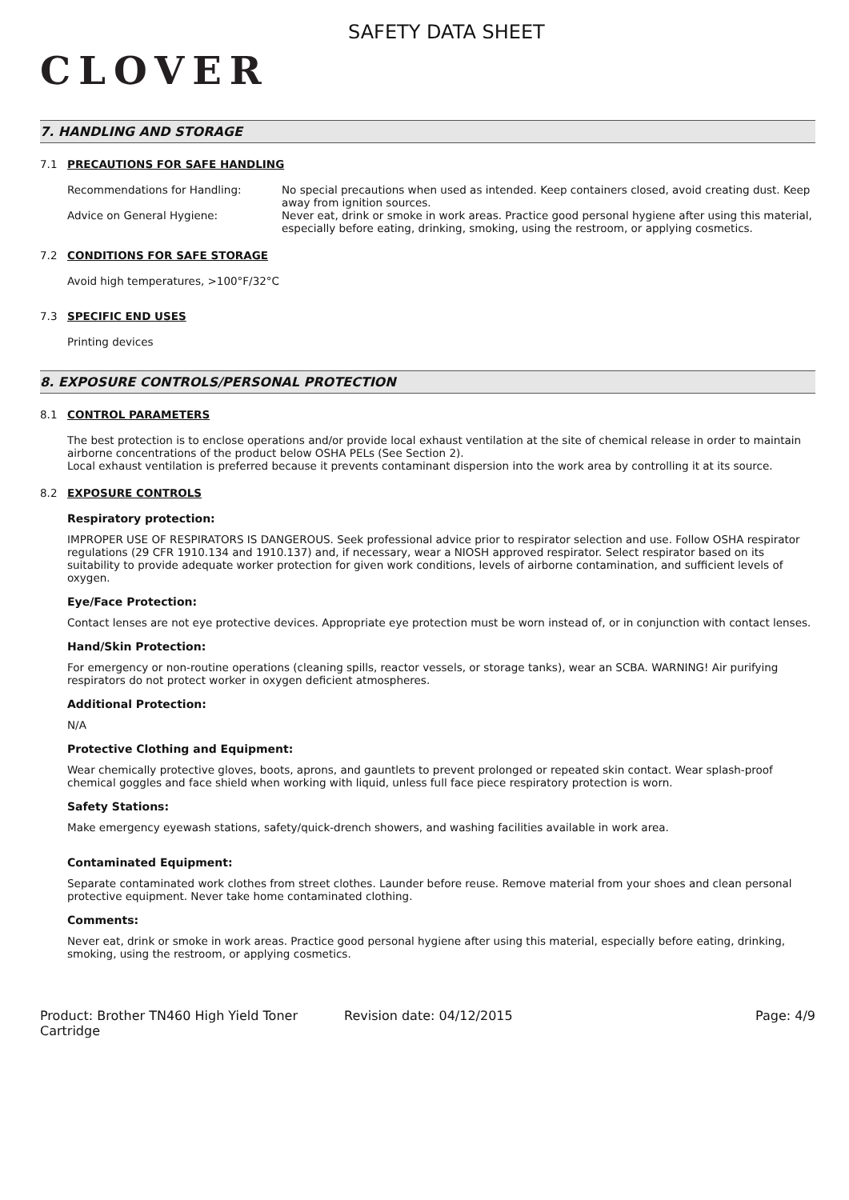CLOVER
SAFETY DATA SHEET
7. HANDLING AND STORAGE
7.1 PRECAUTIONS FOR SAFE HANDLING
Recommendations for Handling: No special precautions when used as intended. Keep containers closed, avoid creating dust. Keep away from ignition sources.
Advice on General Hygiene: Never eat, drink or smoke in work areas. Practice good personal hygiene after using this material, especially before eating, drinking, smoking, using the restroom, or applying cosmetics.
7.2 CONDITIONS FOR SAFE STORAGE
Avoid high temperatures, >100°F/32°C
7.3 SPECIFIC END USES
Printing devices
8. EXPOSURE CONTROLS/PERSONAL PROTECTION
8.1 CONTROL PARAMETERS
The best protection is to enclose operations and/or provide local exhaust ventilation at the site of chemical release in order to maintain airborne concentrations of the product below OSHA PELs (See Section 2).
Local exhaust ventilation is preferred because it prevents contaminant dispersion into the work area by controlling it at its source.
8.2 EXPOSURE CONTROLS
Respiratory protection:
IMPROPER USE OF RESPIRATORS IS DANGEROUS. Seek professional advice prior to respirator selection and use. Follow OSHA respirator regulations (29 CFR 1910.134 and 1910.137) and, if necessary, wear a NIOSH approved respirator. Select respirator based on its suitability to provide adequate worker protection for given work conditions, levels of airborne contamination, and sufficient levels of oxygen.
Eye/Face Protection:
Contact lenses are not eye protective devices. Appropriate eye protection must be worn instead of, or in conjunction with contact lenses.
Hand/Skin Protection:
For emergency or non-routine operations (cleaning spills, reactor vessels, or storage tanks), wear an SCBA. WARNING! Air purifying respirators do not protect worker in oxygen deficient atmospheres.
Additional Protection:
N/A
Protective Clothing and Equipment:
Wear chemically protective gloves, boots, aprons, and gauntlets to prevent prolonged or repeated skin contact. Wear splash-proof chemical goggles and face shield when working with liquid, unless full face piece respiratory protection is worn.
Safety Stations:
Make emergency eyewash stations, safety/quick-drench showers, and washing facilities available in work area.
Contaminated Equipment:
Separate contaminated work clothes from street clothes. Launder before reuse. Remove material from your shoes and clean personal protective equipment. Never take home contaminated clothing.
Comments:
Never eat, drink or smoke in work areas. Practice good personal hygiene after using this material, especially before eating, drinking, smoking, using the restroom, or applying cosmetics.
Product: Brother TN460 High Yield Toner Cartridge
Revision date: 04/12/2015 Page: 4/9